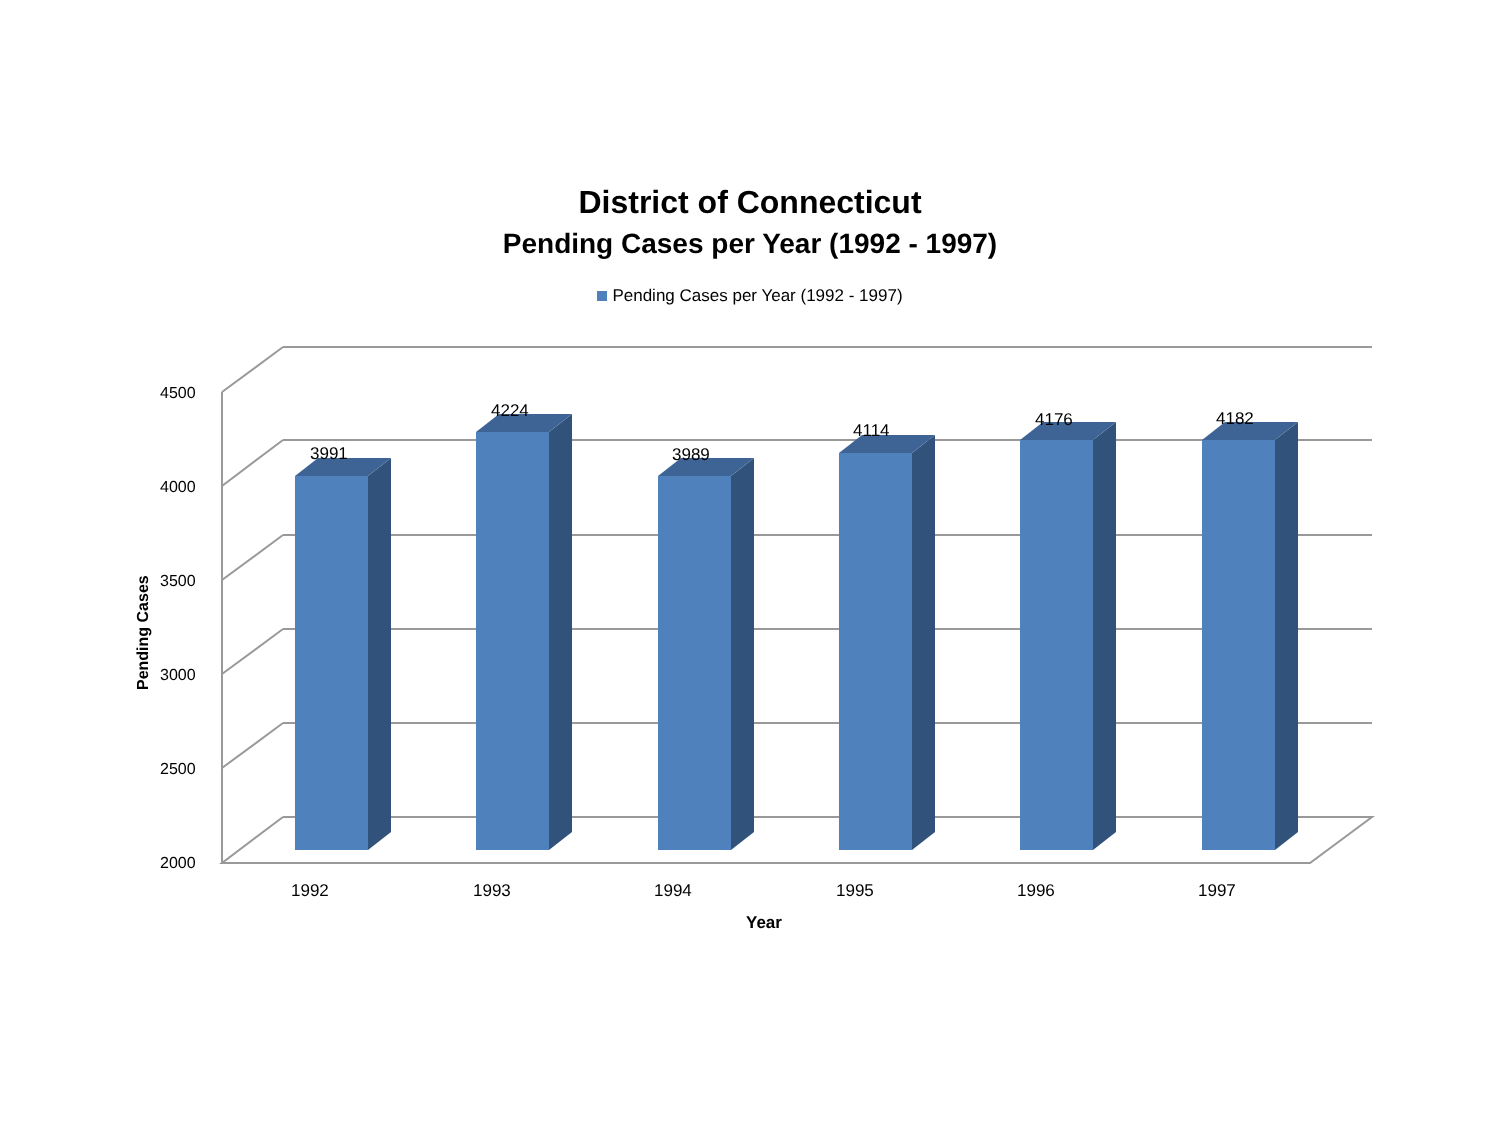District of Connecticut
Pending Cases per Year (1992 - 1997)
Pending Cases per Year (1992 - 1997)
4500
4000
3500
3000
2500
2000
Pending Cases
3991
4224
3989
4114
4176
4182
1992
1993
1994
1995
1996
1997
Year